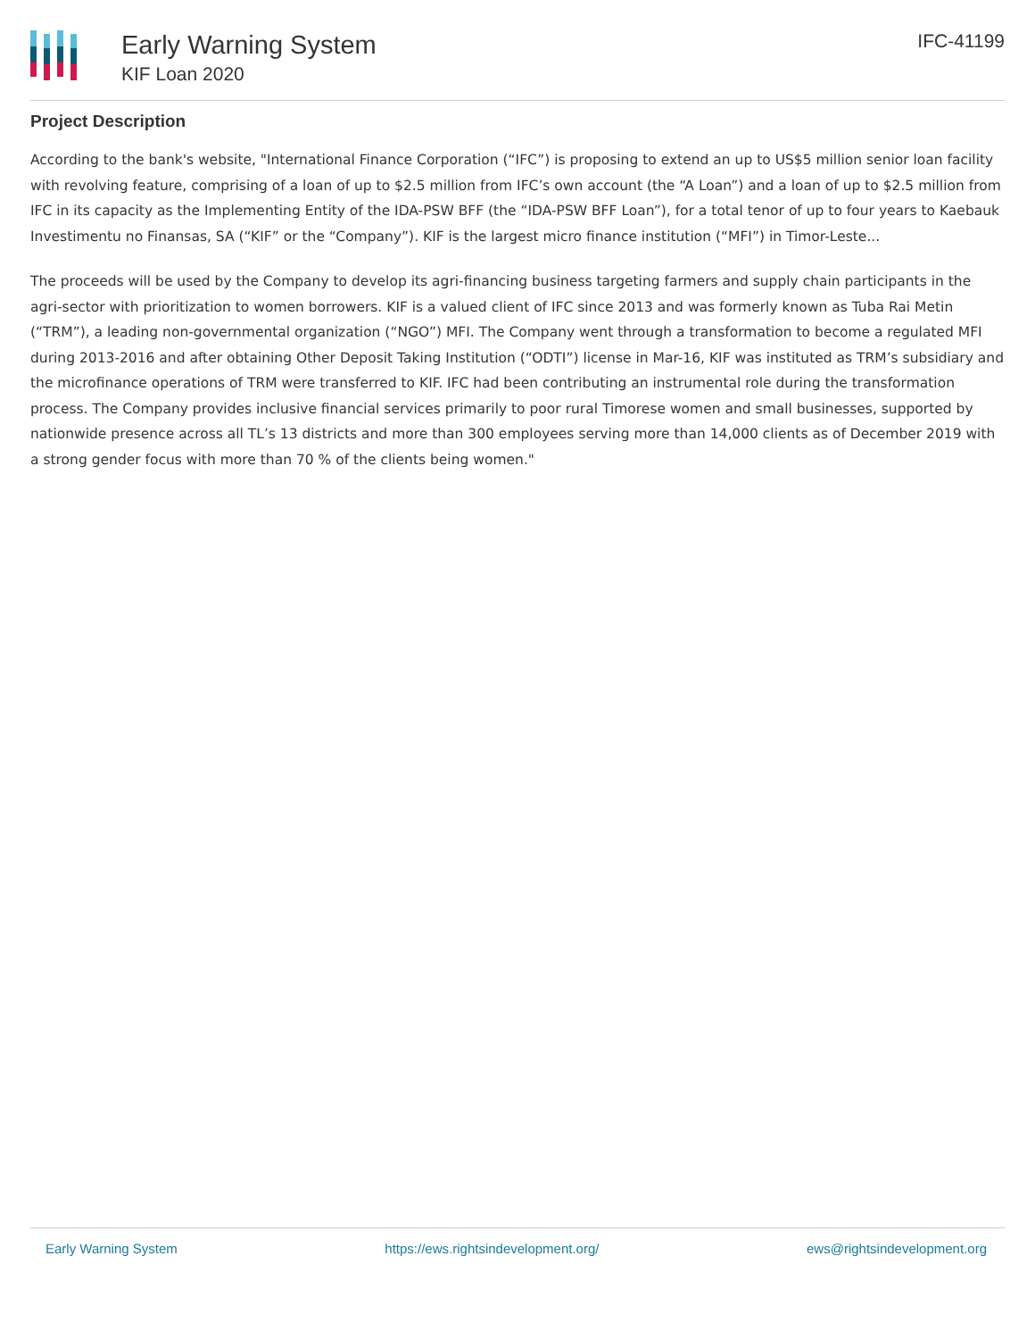Early Warning System
KIF Loan 2020
IFC-41199
Project Description
According to the bank's website, "International Finance Corporation (“IFC”) is proposing to extend an up to US$5 million senior loan facility with revolving feature, comprising of a loan of up to $2.5 million from IFC’s own account (the “A Loan”) and a loan of up to $2.5 million from IFC in its capacity as the Implementing Entity of the IDA-PSW BFF (the “IDA-PSW BFF Loan”), for a total tenor of up to four years to Kaebauk Investimentu no Finansas, SA (“KIF” or the “Company”). KIF is the largest micro finance institution (“MFI”) in Timor-Leste...
The proceeds will be used by the Company to develop its agri-financing business targeting farmers and supply chain participants in the agri-sector with prioritization to women borrowers. KIF is a valued client of IFC since 2013 and was formerly known as Tuba Rai Metin (“TRM”), a leading non-governmental organization (“NGO”) MFI. The Company went through a transformation to become a regulated MFI during 2013-2016 and after obtaining Other Deposit Taking Institution (“ODTI”) license in Mar-16, KIF was instituted as TRM’s subsidiary and the microfinance operations of TRM were transferred to KIF. IFC had been contributing an instrumental role during the transformation process. The Company provides inclusive financial services primarily to poor rural Timorese women and small businesses, supported by nationwide presence across all TL’s 13 districts and more than 300 employees serving more than 14,000 clients as of December 2019 with a strong gender focus with more than 70 % of the clients being women."
Early Warning System https://ews.rightsindevelopment.org/ ews@rightsindevelopment.org